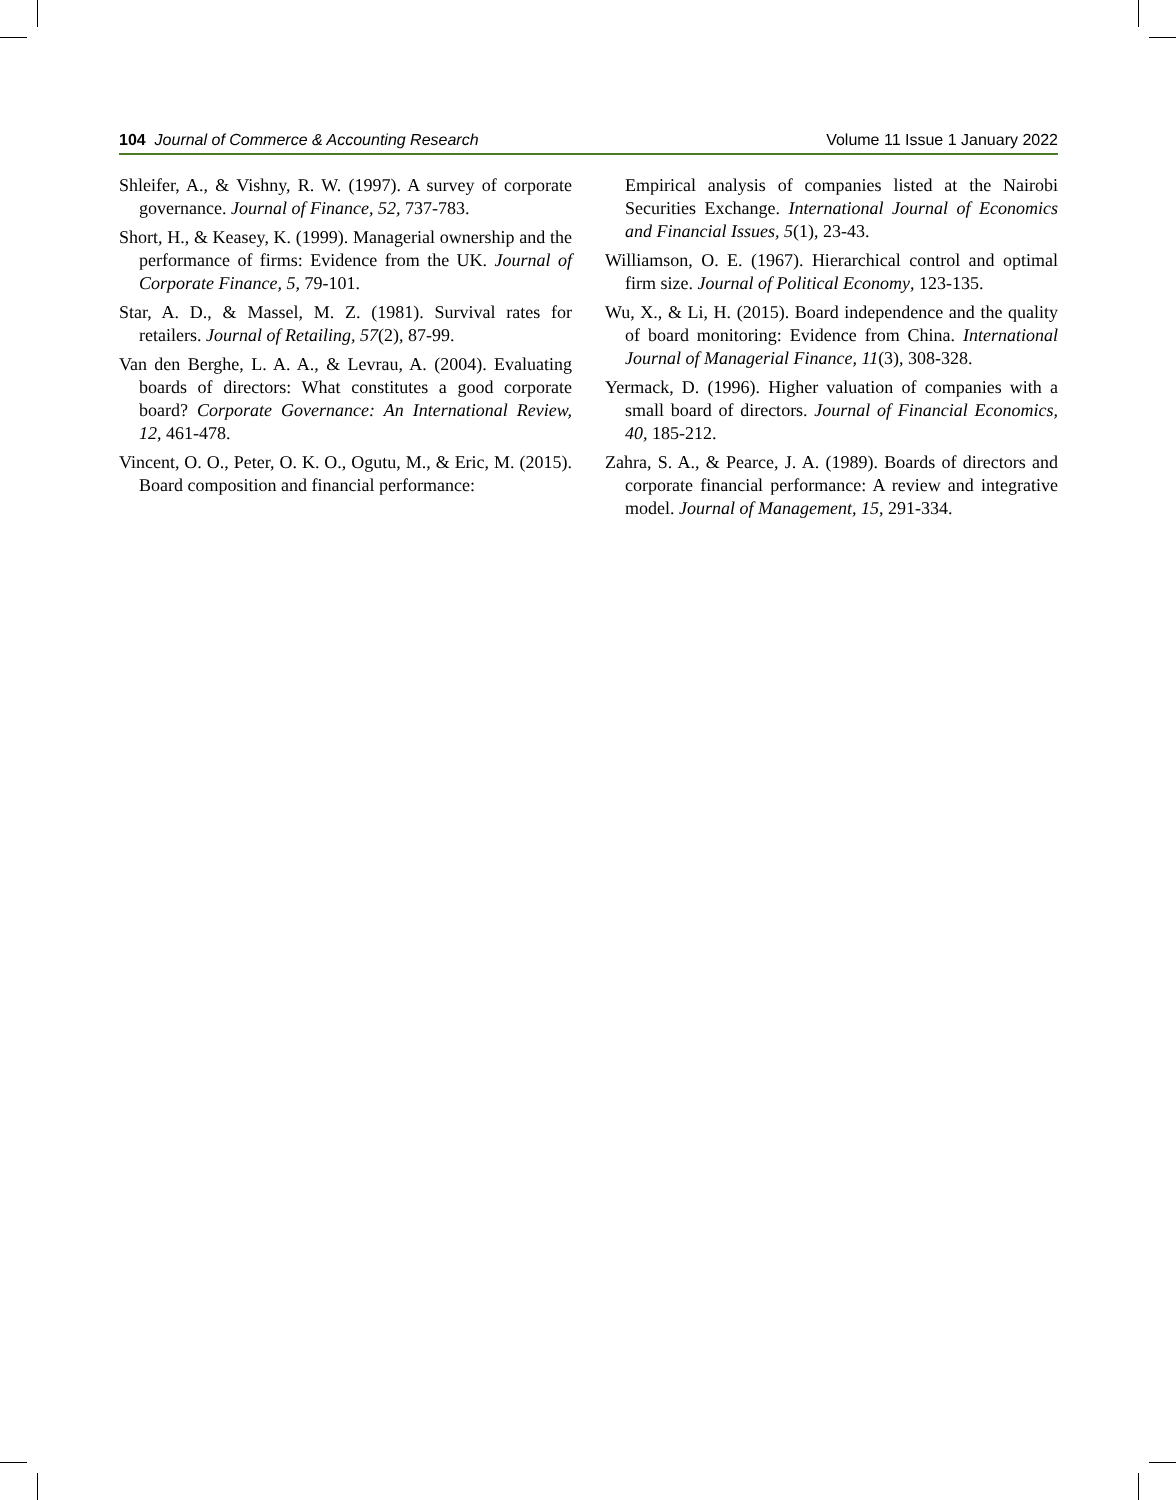104 Journal of Commerce & Accounting Research Volume 11 Issue 1 January 2022
Shleifer, A., & Vishny, R. W. (1997). A survey of corporate governance. Journal of Finance, 52, 737-783.
Short, H., & Keasey, K. (1999). Managerial ownership and the performance of firms: Evidence from the UK. Journal of Corporate Finance, 5, 79-101.
Star, A. D., & Massel, M. Z. (1981). Survival rates for retailers. Journal of Retailing, 57(2), 87-99.
Van den Berghe, L. A. A., & Levrau, A. (2004). Evaluating boards of directors: What constitutes a good corporate board? Corporate Governance: An International Review, 12, 461-478.
Vincent, O. O., Peter, O. K. O., Ogutu, M., & Eric, M. (2015). Board composition and financial performance:
Empirical analysis of companies listed at the Nairobi Securities Exchange. International Journal of Economics and Financial Issues, 5(1), 23-43.
Williamson, O. E. (1967). Hierarchical control and optimal firm size. Journal of Political Economy, 123-135.
Wu, X., & Li, H. (2015). Board independence and the quality of board monitoring: Evidence from China. International Journal of Managerial Finance, 11(3), 308-328.
Yermack, D. (1996). Higher valuation of companies with a small board of directors. Journal of Financial Economics, 40, 185-212.
Zahra, S. A., & Pearce, J. A. (1989). Boards of directors and corporate financial performance: A review and integrative model. Journal of Management, 15, 291-334.